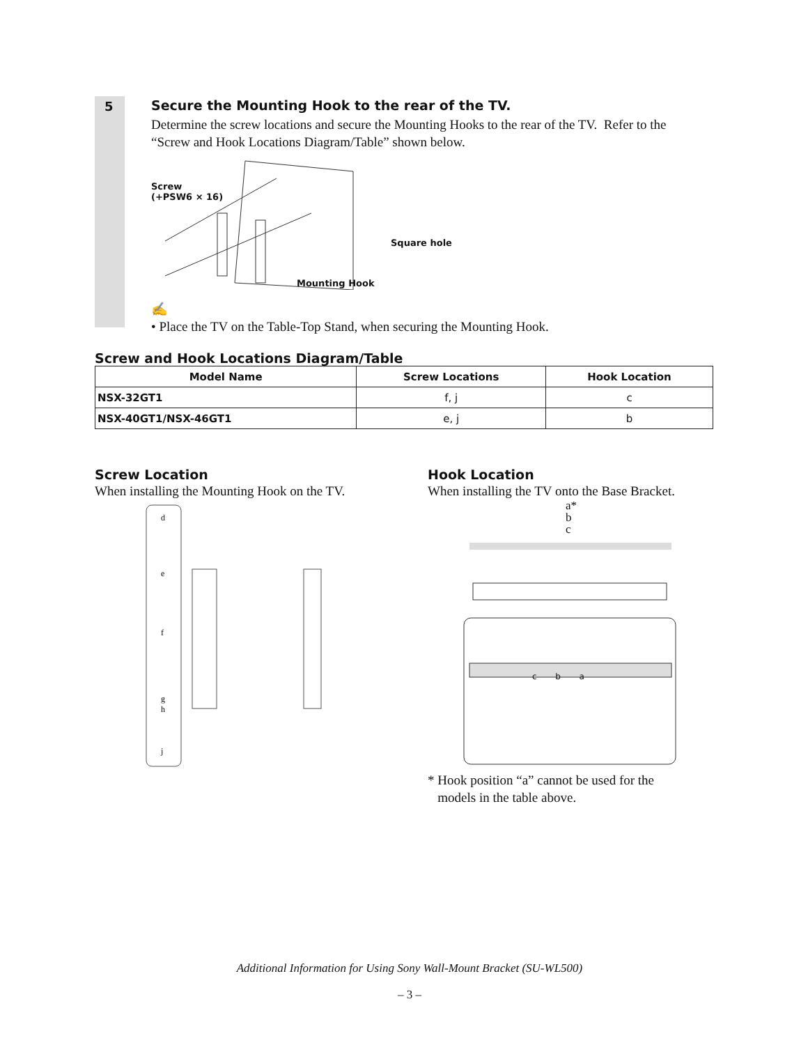5
Secure the Mounting Hook to the rear of the TV.
Determine the screw locations and secure the Mounting Hooks to the rear of the TV. Refer to the “Screw and Hook Locations Diagram/Table” shown below.
Screw
(+PSW6 × 16)
Square hole
Mounting Hook
✍
• Place the TV on the Table-Top Stand, when securing the Mounting Hook.
Screw and Hook Locations Diagram/Table
| Model Name | Screw Locations | Hook Location |
| --- | --- | --- |
| NSX-32GT1 | f, j | c |
| NSX-40GT1/NSX-46GT1 | e, j | b |
Screw Location
When installing the Mounting Hook on the TV.
d
e
f
g
h
j
Hook Location
When installing the TV onto the Base Bracket.
a*
b
c
c b a
* Hook position “a” cannot be used for the
models in the table above.
Additional Information for Using Sony Wall-Mount Bracket (SU-WL500)
– 3 –